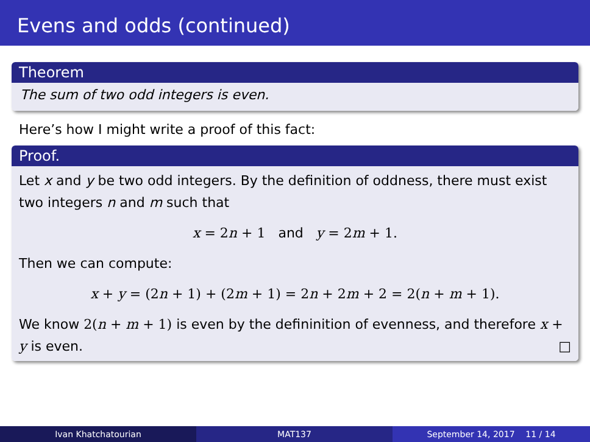Evens and odds (continued)
Theorem
The sum of two odd integers is even.
Here’s how I might write a proof of this fact:
Proof.
Let x and y be two odd integers. By the definition of oddness, there must exist two integers n and m such that
x = 2n + 1 and y = 2m + 1.
Then we can compute:
x + y = (2n + 1) + (2m + 1) = 2n + 2m + 2 = 2(n + m + 1).
We know 2(n + m + 1) is even by the defininition of evenness, and therefore x + y is even. □
Ivan Khatchatourian MAT137 September 14, 2017 11 / 14